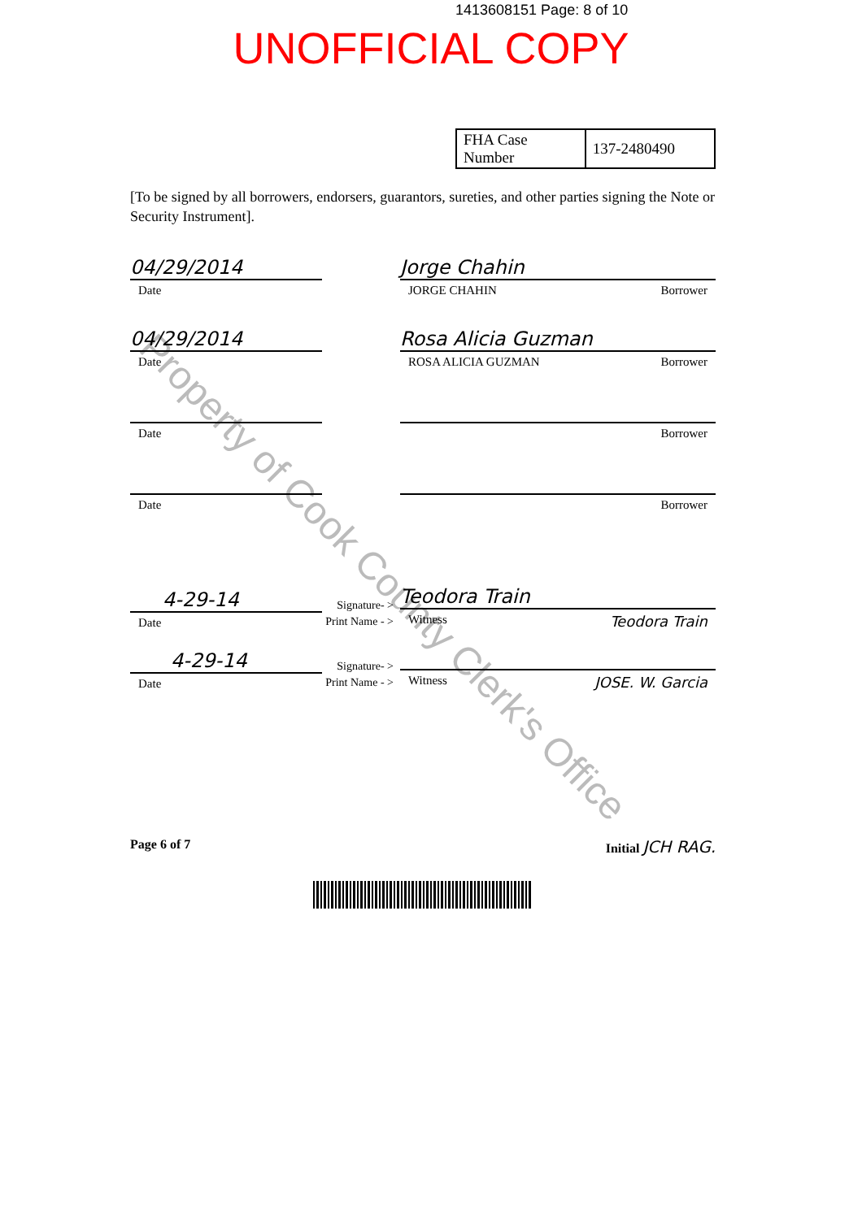1413608151 Page: 8 of 10
UNOFFICIAL COPY
Property of Cook County Clerk's Office
| FHA Case Number | 137-2480490 |
[To be signed by all borrowers, endorsers, guarantors, sureties, and other parties signing the Note or Security Instrument].
04/29/2014
Date
Jorge Chahin
JORGE CHAHIN Borrower
04/29/2014
Date
Rosa Alicia Guzman
ROSA ALICIA GUZMAN Borrower
Date
Borrower
Date
Borrower
4-29-14
Date
Signature- >
Print Name - >
Teodora Train
Witness Teodora Train
4-29-14
Date
Signature- >
Print Name - >
Witness JOSE. W. Garcia
Page 6 of 7 Initial JCH RAG.